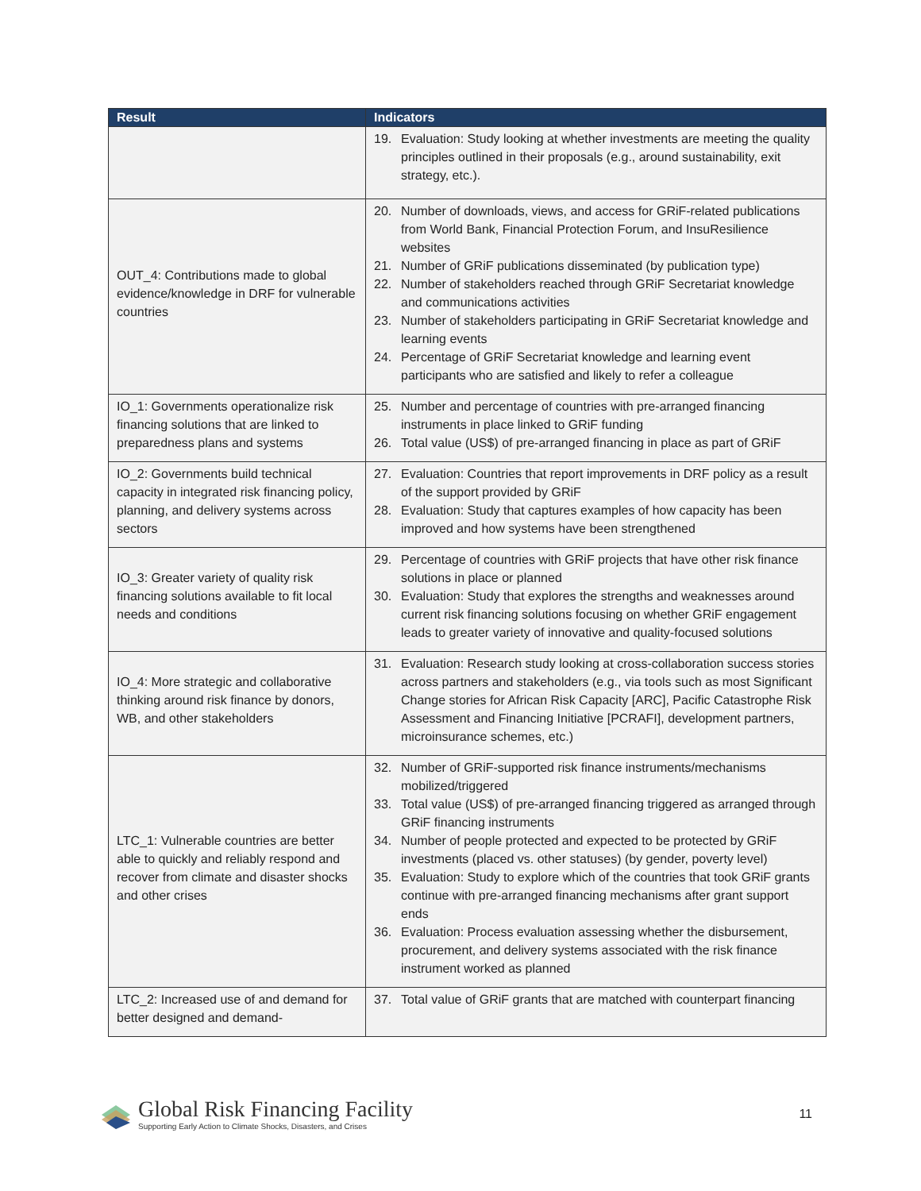| Result | Indicators |
| --- | --- |
| | 19. Evaluation: Study looking at whether investments are meeting the quality principles outlined in their proposals (e.g., around sustainability, exit strategy, etc.). |
| OUT_4: Contributions made to global evidence/knowledge in DRF for vulnerable countries | 20. Number of downloads, views, and access for GRiF-related publications from World Bank, Financial Protection Forum, and InsuResilience websites 21. Number of GRiF publications disseminated (by publication type) 22. Number of stakeholders reached through GRiF Secretariat knowledge and communications activities 23. Number of stakeholders participating in GRiF Secretariat knowledge and learning events 24. Percentage of GRiF Secretariat knowledge and learning event participants who are satisfied and likely to refer a colleague |
| IO_1: Governments operationalize risk financing solutions that are linked to preparedness plans and systems | 25. Number and percentage of countries with pre-arranged financing instruments in place linked to GRiF funding 26. Total value (US$) of pre-arranged financing in place as part of GRiF |
| IO_2: Governments build technical capacity in integrated risk financing policy, planning, and delivery systems across sectors | 27. Evaluation: Countries that report improvements in DRF policy as a result of the support provided by GRiF 28. Evaluation: Study that captures examples of how capacity has been improved and how systems have been strengthened |
| IO_3: Greater variety of quality risk financing solutions available to fit local needs and conditions | 29. Percentage of countries with GRiF projects that have other risk finance solutions in place or planned 30. Evaluation: Study that explores the strengths and weaknesses around current risk financing solutions focusing on whether GRiF engagement leads to greater variety of innovative and quality-focused solutions |
| IO_4: More strategic and collaborative thinking around risk finance by donors, WB, and other stakeholders | 31. Evaluation: Research study looking at cross-collaboration success stories across partners and stakeholders (e.g., via tools such as most Significant Change stories for African Risk Capacity [ARC], Pacific Catastrophe Risk Assessment and Financing Initiative [PCRAFI], development partners, microinsurance schemes, etc.) |
| LTC_1: Vulnerable countries are better able to quickly and reliably respond and recover from climate and disaster shocks and other crises | 32. Number of GRiF-supported risk finance instruments/mechanisms mobilized/triggered 33. Total value (US$) of pre-arranged financing triggered as arranged through GRiF financing instruments 34. Number of people protected and expected to be protected by GRiF investments (placed vs. other statuses) (by gender, poverty level) 35. Evaluation: Study to explore which of the countries that took GRiF grants continue with pre-arranged financing mechanisms after grant support ends 36. Evaluation: Process evaluation assessing whether the disbursement, procurement, and delivery systems associated with the risk finance instrument worked as planned |
| LTC_2: Increased use of and demand for better designed and demand- | 37. Total value of GRiF grants that are matched with counterpart financing |
Global Risk Financing Facility
Supporting Early Action to Climate Shocks, Disasters, and Crises
11